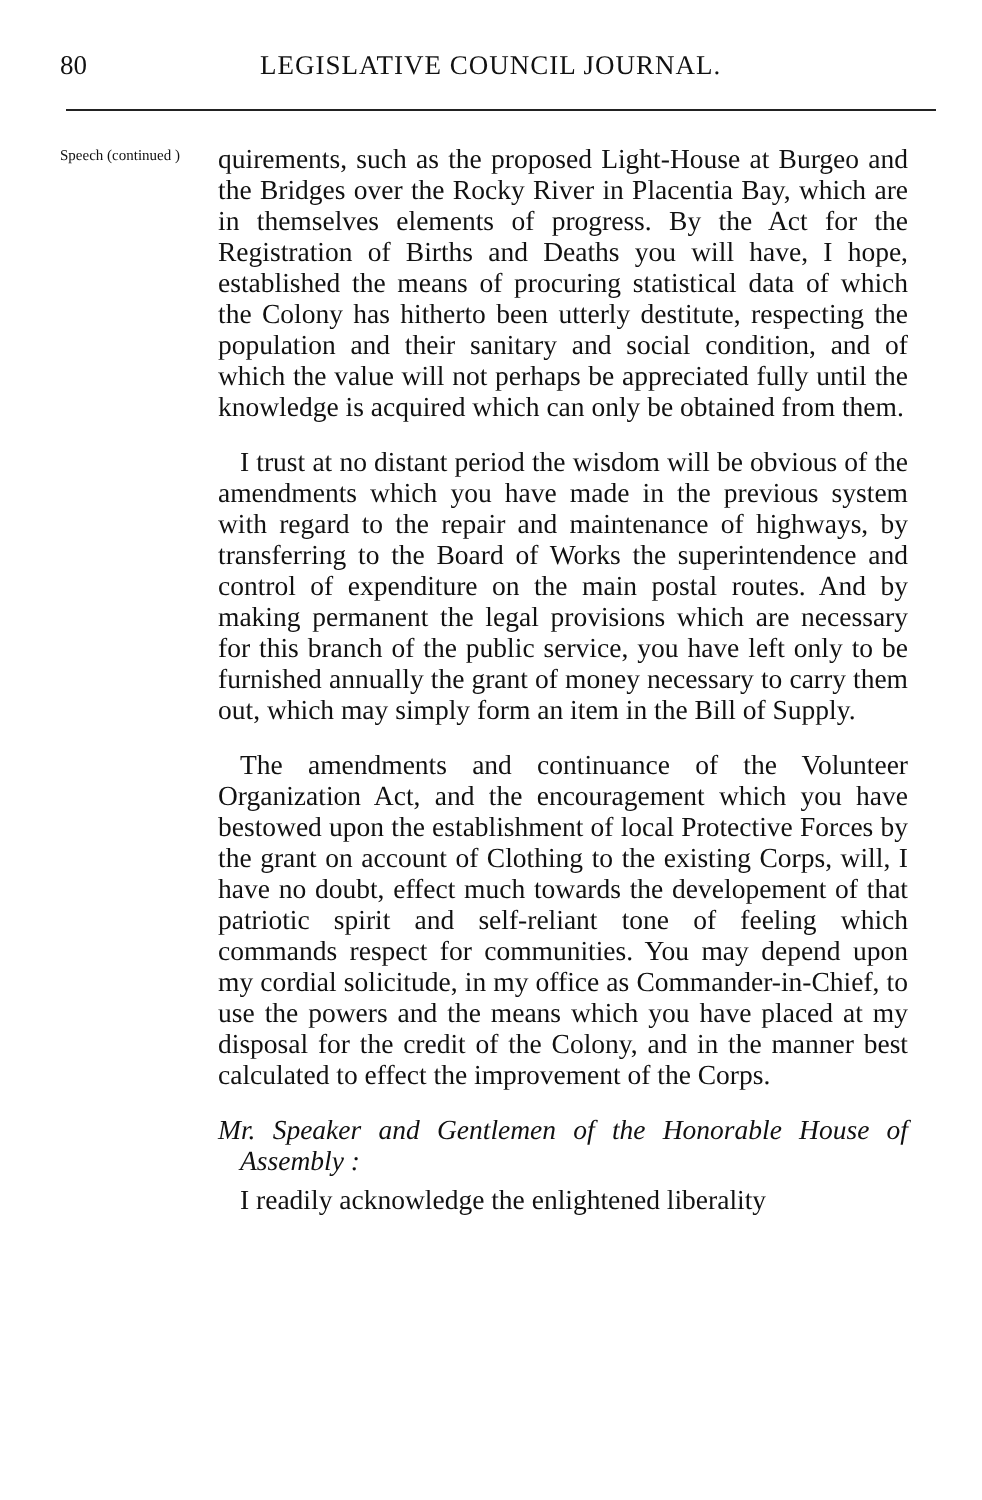80 LEGISLATIVE COUNCIL JOURNAL.
Speech (continued )
quirements, such as the proposed Light-House at Burgeo and the Bridges over the Rocky River in Placentia Bay, which are in themselves elements of progress. By the Act for the Registration of Births and Deaths you will have, I hope, established the means of procuring statistical data of which the Colony has hitherto been utterly destitute, respecting the population and their sanitary and social condition, and of which the value will not perhaps be appreciated fully until the knowledge is acquired which can only be obtained from them.
I trust at no distant period the wisdom will be obvious of the amendments which you have made in the previous system with regard to the repair and maintenance of highways, by transferring to the Board of Works the superintendence and control of expenditure on the main postal routes. And by making permanent the legal provisions which are necessary for this branch of the public service, you have left only to be furnished annually the grant of money necessary to carry them out, which may simply form an item in the Bill of Supply.
The amendments and continuance of the Volunteer Organization Act, and the encouragement which you have bestowed upon the establishment of local Protective Forces by the grant on account of Clothing to the existing Corps, will, I have no doubt, effect much towards the developement of that patriotic spirit and self-reliant tone of feeling which commands respect for communities. You may depend upon my cordial solicitude, in my office as Commander-in-Chief, to use the powers and the means which you have placed at my disposal for the credit of the Colony, and in the manner best calculated to effect the improvement of the Corps.
Mr. Speaker and Gentlemen of the Honorable House of Assembly :
I readily acknowledge the enlightened liberality